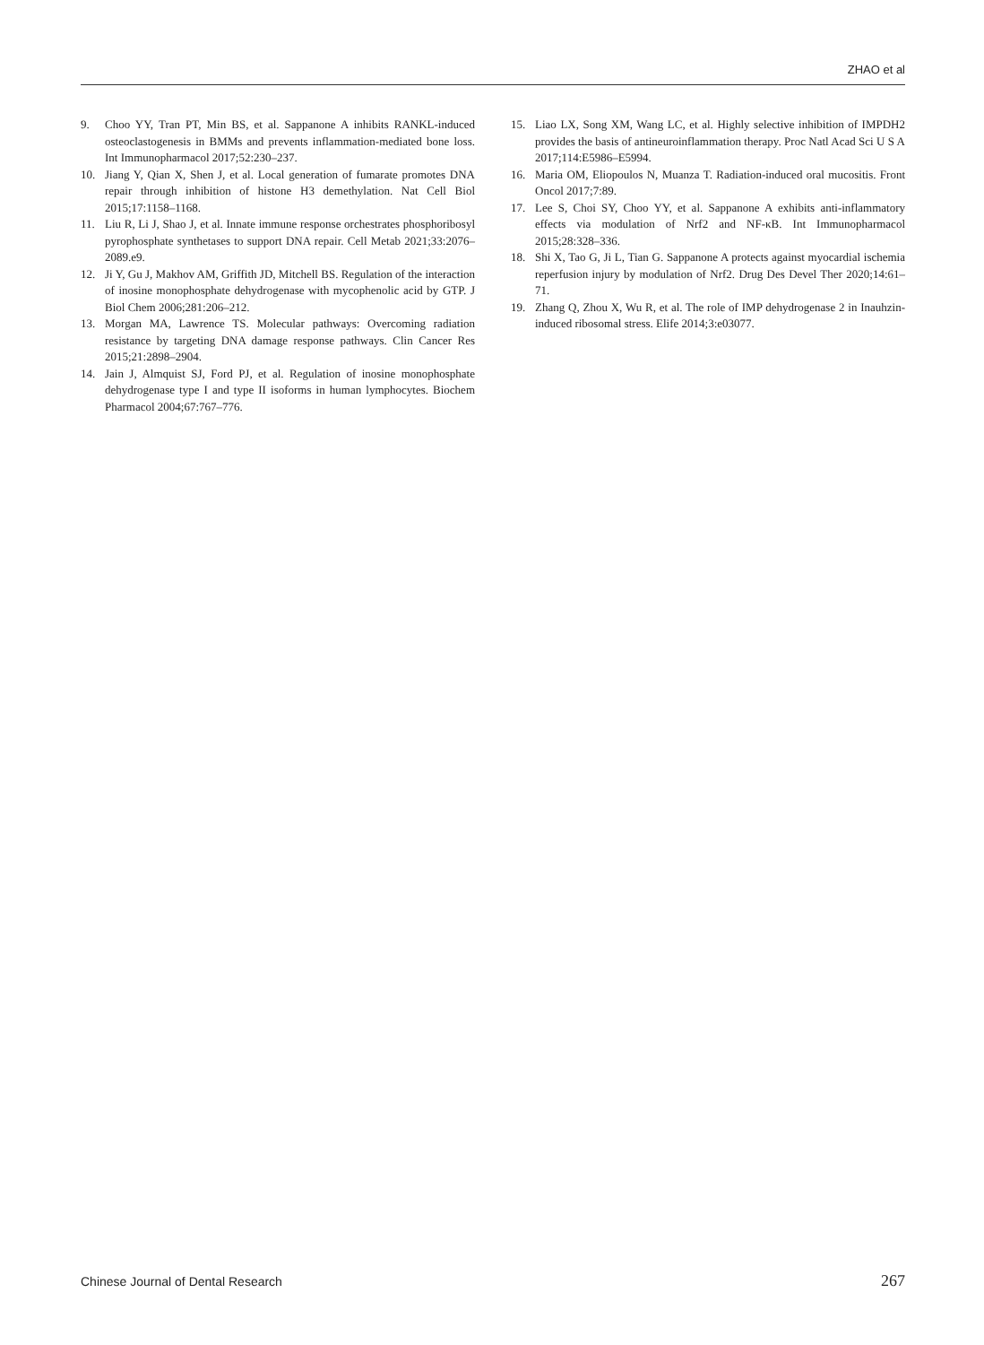ZHAO et al
9. Choo YY, Tran PT, Min BS, et al. Sappanone A inhibits RANKL-induced osteoclastogenesis in BMMs and prevents inflammation-mediated bone loss. Int Immunopharmacol 2017;52:230–237.
10. Jiang Y, Qian X, Shen J, et al. Local generation of fumarate promotes DNA repair through inhibition of histone H3 demethylation. Nat Cell Biol 2015;17:1158–1168.
11. Liu R, Li J, Shao J, et al. Innate immune response orchestrates phosphoribosyl pyrophosphate synthetases to support DNA repair. Cell Metab 2021;33:2076–2089.e9.
12. Ji Y, Gu J, Makhov AM, Griffith JD, Mitchell BS. Regulation of the interaction of inosine monophosphate dehydrogenase with mycophenolic acid by GTP. J Biol Chem 2006;281:206–212.
13. Morgan MA, Lawrence TS. Molecular pathways: Overcoming radiation resistance by targeting DNA damage response pathways. Clin Cancer Res 2015;21:2898–2904.
14. Jain J, Almquist SJ, Ford PJ, et al. Regulation of inosine monophosphate dehydrogenase type I and type II isoforms in human lymphocytes. Biochem Pharmacol 2004;67:767–776.
15. Liao LX, Song XM, Wang LC, et al. Highly selective inhibition of IMPDH2 provides the basis of antineuroinflammation therapy. Proc Natl Acad Sci U S A 2017;114:E5986–E5994.
16. Maria OM, Eliopoulos N, Muanza T. Radiation-induced oral mucositis. Front Oncol 2017;7:89.
17. Lee S, Choi SY, Choo YY, et al. Sappanone A exhibits anti-inflammatory effects via modulation of Nrf2 and NF-κB. Int Immunopharmacol 2015;28:328–336.
18. Shi X, Tao G, Ji L, Tian G. Sappanone A protects against myocardial ischemia reperfusion injury by modulation of Nrf2. Drug Des Devel Ther 2020;14:61–71.
19. Zhang Q, Zhou X, Wu R, et al. The role of IMP dehydrogenase 2 in Inauhzin-induced ribosomal stress. Elife 2014;3:e03077.
Chinese Journal of Dental Research 267